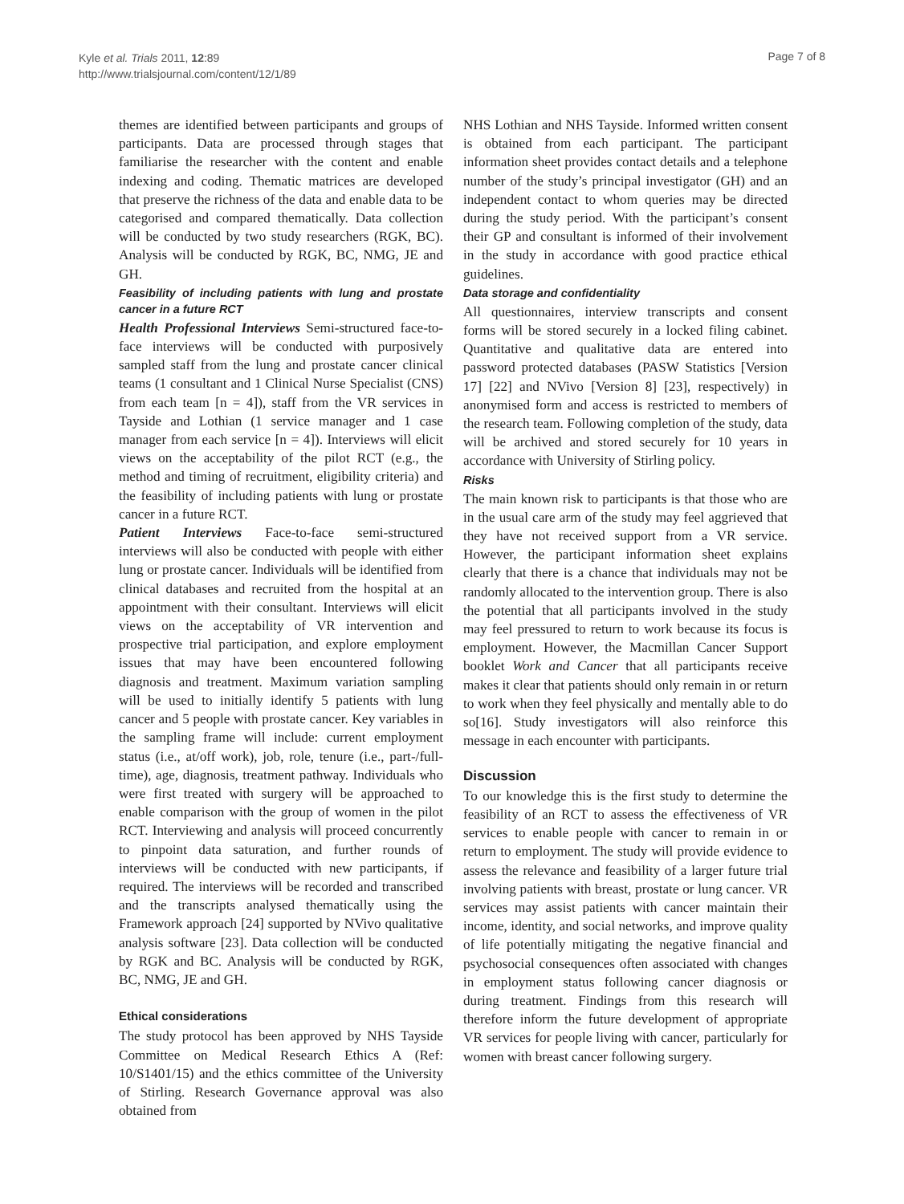Kyle et al. Trials 2011, 12:89
http://www.trialsjournal.com/content/12/1/89
Page 7 of 8
themes are identified between participants and groups of participants. Data are processed through stages that familiarise the researcher with the content and enable indexing and coding. Thematic matrices are developed that preserve the richness of the data and enable data to be categorised and compared thematically. Data collection will be conducted by two study researchers (RGK, BC). Analysis will be conducted by RGK, BC, NMG, JE and GH.
Feasibility of including patients with lung and prostate cancer in a future RCT
Health Professional Interviews Semi-structured face-to-face interviews will be conducted with purposively sampled staff from the lung and prostate cancer clinical teams (1 consultant and 1 Clinical Nurse Specialist (CNS) from each team [n = 4]), staff from the VR services in Tayside and Lothian (1 service manager and 1 case manager from each service [n = 4]). Interviews will elicit views on the acceptability of the pilot RCT (e.g., the method and timing of recruitment, eligibility criteria) and the feasibility of including patients with lung or prostate cancer in a future RCT.
Patient Interviews Face-to-face semi-structured interviews will also be conducted with people with either lung or prostate cancer. Individuals will be identified from clinical databases and recruited from the hospital at an appointment with their consultant. Interviews will elicit views on the acceptability of VR intervention and prospective trial participation, and explore employment issues that may have been encountered following diagnosis and treatment. Maximum variation sampling will be used to initially identify 5 patients with lung cancer and 5 people with prostate cancer. Key variables in the sampling frame will include: current employment status (i.e., at/off work), job, role, tenure (i.e., part-/full-time), age, diagnosis, treatment pathway. Individuals who were first treated with surgery will be approached to enable comparison with the group of women in the pilot RCT. Interviewing and analysis will proceed concurrently to pinpoint data saturation, and further rounds of interviews will be conducted with new participants, if required. The interviews will be recorded and transcribed and the transcripts analysed thematically using the Framework approach [24] supported by NVivo qualitative analysis software [23]. Data collection will be conducted by RGK and BC. Analysis will be conducted by RGK, BC, NMG, JE and GH.
Ethical considerations
The study protocol has been approved by NHS Tayside Committee on Medical Research Ethics A (Ref: 10/S1401/15) and the ethics committee of the University of Stirling. Research Governance approval was also obtained from
NHS Lothian and NHS Tayside. Informed written consent is obtained from each participant. The participant information sheet provides contact details and a telephone number of the study’s principal investigator (GH) and an independent contact to whom queries may be directed during the study period. With the participant’s consent their GP and consultant is informed of their involvement in the study in accordance with good practice ethical guidelines.
Data storage and confidentiality
All questionnaires, interview transcripts and consent forms will be stored securely in a locked filing cabinet. Quantitative and qualitative data are entered into password protected databases (PASW Statistics [Version 17] [22] and NVivo [Version 8] [23], respectively) in anonymised form and access is restricted to members of the research team. Following completion of the study, data will be archived and stored securely for 10 years in accordance with University of Stirling policy.
Risks
The main known risk to participants is that those who are in the usual care arm of the study may feel aggrieved that they have not received support from a VR service. However, the participant information sheet explains clearly that there is a chance that individuals may not be randomly allocated to the intervention group. There is also the potential that all participants involved in the study may feel pressured to return to work because its focus is employment. However, the Macmillan Cancer Support booklet Work and Cancer that all participants receive makes it clear that patients should only remain in or return to work when they feel physically and mentally able to do so[16]. Study investigators will also reinforce this message in each encounter with participants.
Discussion
To our knowledge this is the first study to determine the feasibility of an RCT to assess the effectiveness of VR services to enable people with cancer to remain in or return to employment. The study will provide evidence to assess the relevance and feasibility of a larger future trial involving patients with breast, prostate or lung cancer. VR services may assist patients with cancer maintain their income, identity, and social networks, and improve quality of life potentially mitigating the negative financial and psychosocial consequences often associated with changes in employment status following cancer diagnosis or during treatment. Findings from this research will therefore inform the future development of appropriate VR services for people living with cancer, particularly for women with breast cancer following surgery.